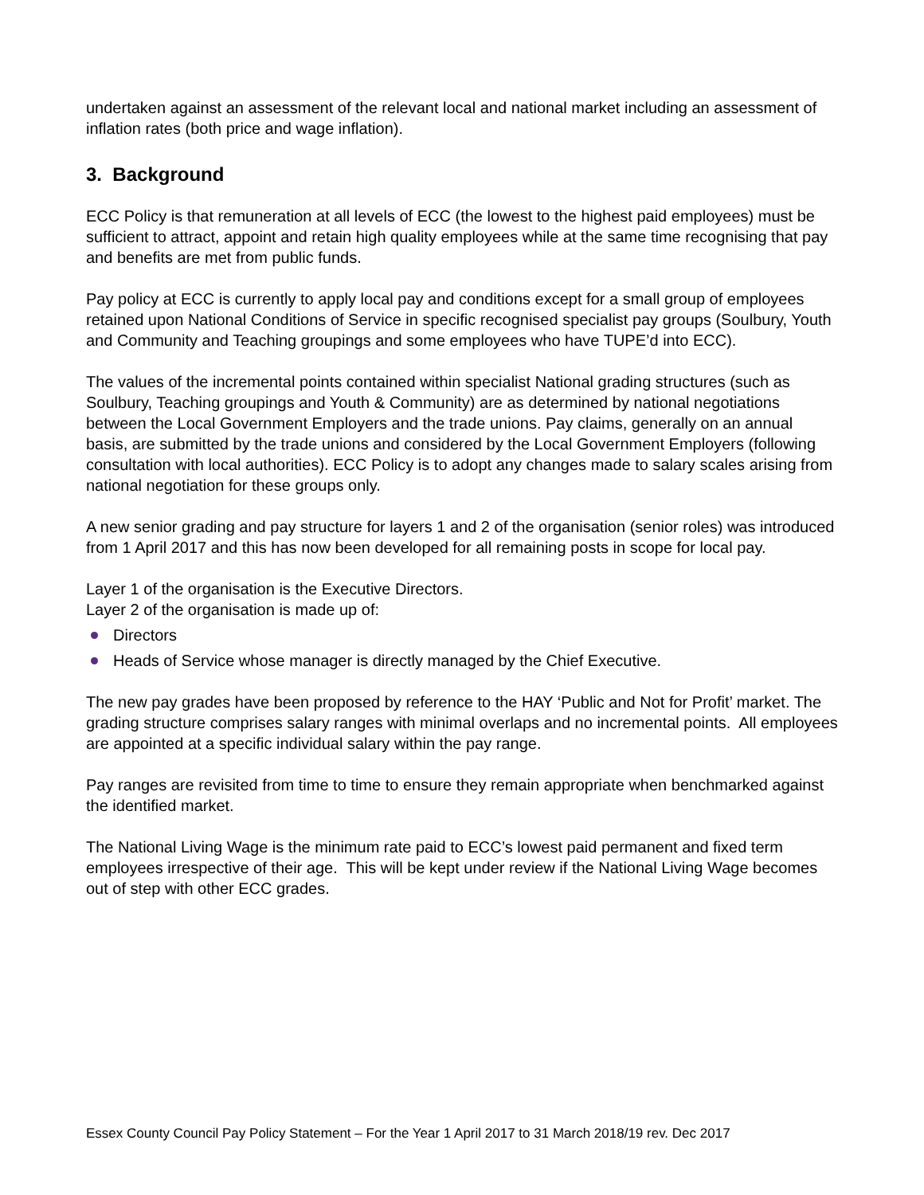undertaken against an assessment of the relevant local and national market including an assessment of inflation rates (both price and wage inflation).
3. Background
ECC Policy is that remuneration at all levels of ECC (the lowest to the highest paid employees) must be sufficient to attract, appoint and retain high quality employees while at the same time recognising that pay and benefits are met from public funds.
Pay policy at ECC is currently to apply local pay and conditions except for a small group of employees retained upon National Conditions of Service in specific recognised specialist pay groups (Soulbury, Youth and Community and Teaching groupings and some employees who have TUPE’d into ECC).
The values of the incremental points contained within specialist National grading structures (such as Soulbury, Teaching groupings and Youth & Community) are as determined by national negotiations between the Local Government Employers and the trade unions. Pay claims, generally on an annual basis, are submitted by the trade unions and considered by the Local Government Employers (following consultation with local authorities). ECC Policy is to adopt any changes made to salary scales arising from national negotiation for these groups only.
A new senior grading and pay structure for layers 1 and 2 of the organisation (senior roles) was introduced from 1 April 2017 and this has now been developed for all remaining posts in scope for local pay.
Layer 1 of the organisation is the Executive Directors.
Layer 2 of the organisation is made up of:
Directors
Heads of Service whose manager is directly managed by the Chief Executive.
The new pay grades have been proposed by reference to the HAY ‘Public and Not for Profit’ market. The grading structure comprises salary ranges with minimal overlaps and no incremental points. All employees are appointed at a specific individual salary within the pay range.
Pay ranges are revisited from time to time to ensure they remain appropriate when benchmarked against the identified market.
The National Living Wage is the minimum rate paid to ECC’s lowest paid permanent and fixed term employees irrespective of their age. This will be kept under review if the National Living Wage becomes out of step with other ECC grades.
Essex County Council Pay Policy Statement – For the Year 1 April 2017 to 31 March 2018/19 rev. Dec 2017